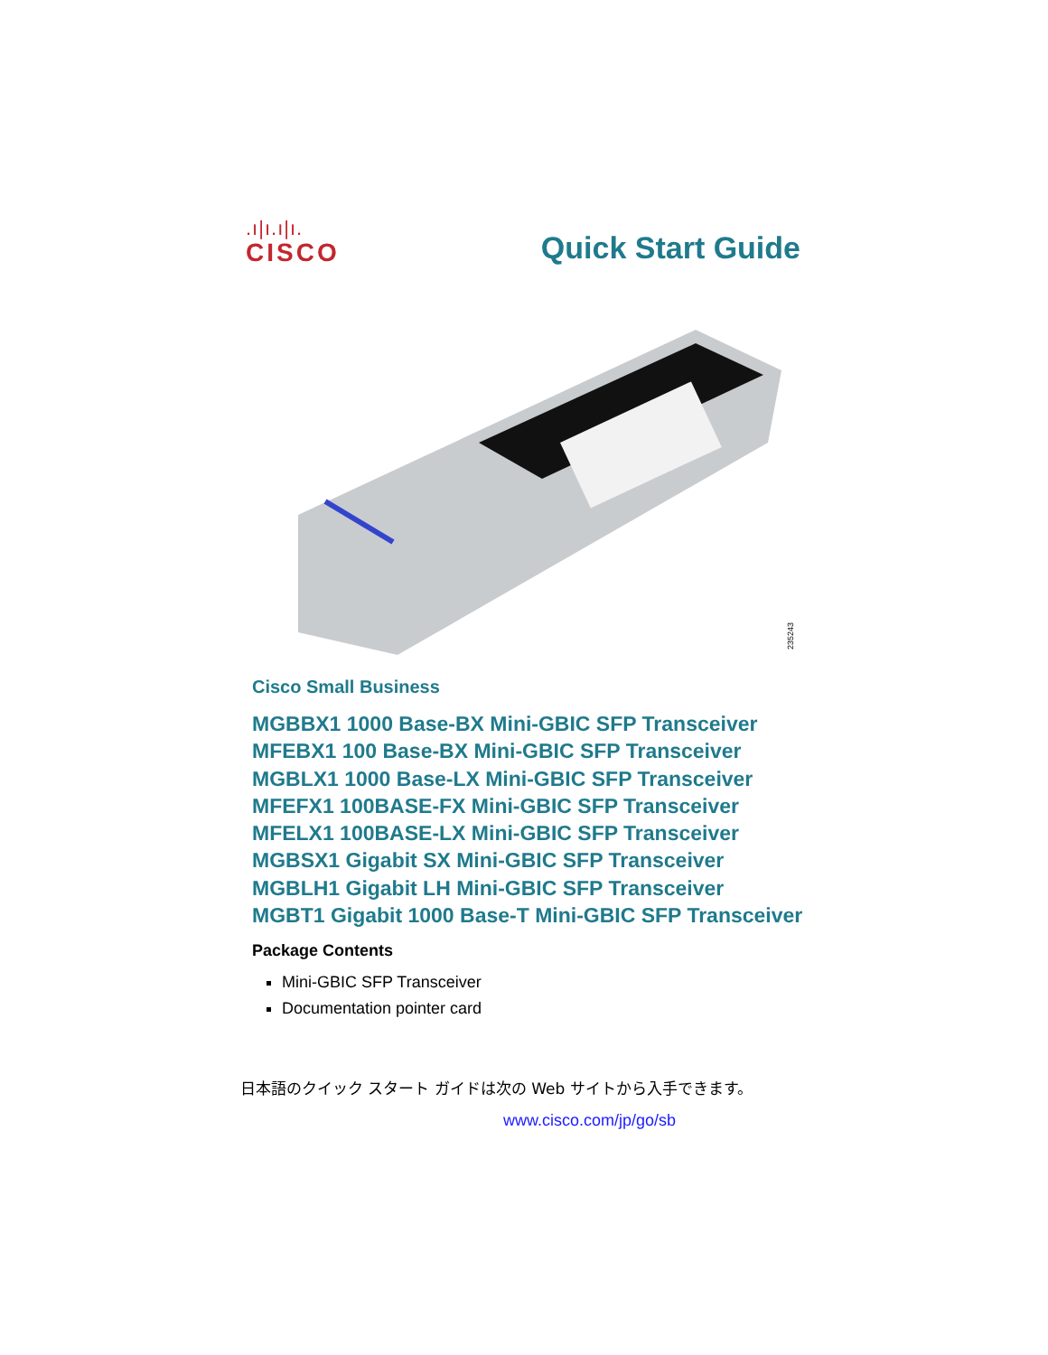.ı|ı.ı|ı.
CISCO
Quick Start Guide
235243
Cisco Small Business
MGBBX1 1000 Base-BX Mini-GBIC SFP Transceiver
MFEBX1 100 Base-BX Mini-GBIC SFP Transceiver
MGBLX1 1000 Base-LX Mini-GBIC SFP Transceiver
MFEFX1 100BASE-FX Mini-GBIC SFP Transceiver
MFELX1 100BASE-LX Mini-GBIC SFP Transceiver
MGBSX1 Gigabit SX Mini-GBIC SFP Transceiver
MGBLH1 Gigabit LH Mini-GBIC SFP Transceiver
MGBT1 Gigabit 1000 Base-T Mini-GBIC SFP Transceiver
Package Contents
Mini-GBIC SFP Transceiver
Documentation pointer card
日本語のクイック スタート ガイドは次の Web サイトから入手できます。
www.cisco.com/jp/go/sb